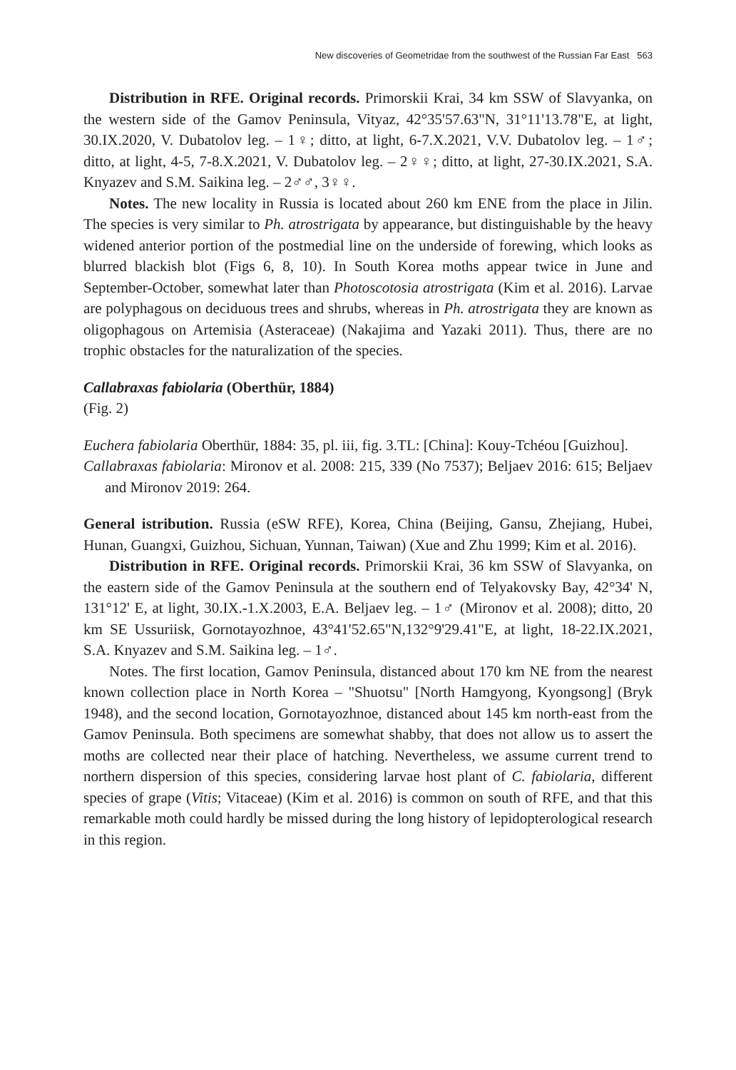New discoveries of Geometridae from the southwest of the Russian Far East 563
Distribution in RFE. Original records. Primorskii Krai, 34 km SSW of Slavyanka, on the western side of the Gamov Peninsula, Vityaz, 42°35'57.63"N, 31°11'13.78"E, at light, 30.IX.2020, V. Dubatolov leg. – 1♀; ditto, at light, 6-7.X.2021, V.V. Dubatolov leg. – 1♂; ditto, at light, 4-5, 7-8.X.2021, V. Dubatolov leg. – 2♀♀; ditto, at light, 27-30.IX.2021, S.A. Knyazev and S.M. Saikina leg. – 2♂♂, 3♀♀.
Notes. The new locality in Russia is located about 260 km ENE from the place in Jilin. The species is very similar to Ph. atrostrigata by appearance, but distinguishable by the heavy widened anterior portion of the postmedial line on the underside of forewing, which looks as blurred blackish blot (Figs 6, 8, 10). In South Korea moths appear twice in June and September-October, somewhat later than Photoscotosia atrostrigata (Kim et al. 2016). Larvae are polyphagous on deciduous trees and shrubs, whereas in Ph. atrostrigata they are known as oligophagous on Artemisia (Asteraceae) (Nakajima and Yazaki 2011). Thus, there are no trophic obstacles for the naturalization of the species.
Callabraxas fabiolaria (Oberthür, 1884)
(Fig. 2)
Euchera fabiolaria Oberthür, 1884: 35, pl. iii, fig. 3.TL: [China]: Kouy-Tchéou [Guizhou].
Callabraxas fabiolaria: Mironov et al. 2008: 215, 339 (No 7537); Beljaev 2016: 615; Beljaev and Mironov 2019: 264.
General istribution. Russia (eSW RFE), Korea, China (Beijing, Gansu, Zhejiang, Hubei, Hunan, Guangxi, Guizhou, Sichuan, Yunnan, Taiwan) (Xue and Zhu 1999; Kim et al. 2016).
Distribution in RFE. Original records. Primorskii Krai, 36 km SSW of Slavyanka, on the eastern side of the Gamov Peninsula at the southern end of Telyakovsky Bay, 42°34' N, 131°12' E, at light, 30.IX.-1.X.2003, E.A. Beljaev leg. – 1♂ (Mironov et al. 2008); ditto, 20 km SE Ussuriisk, Gornotayozhnoe, 43°41'52.65"N,132°9'29.41"E, at light, 18-22.IX.2021, S.A. Knyazev and S.M. Saikina leg. – 1♂.
Notes. The first location, Gamov Peninsula, distanced about 170 km NE from the nearest known collection place in North Korea – "Shuotsu" [North Hamgyong, Kyongsong] (Bryk 1948), and the second location, Gornotayozhnoe, distanced about 145 km north-east from the Gamov Peninsula. Both specimens are somewhat shabby, that does not allow us to assert the moths are collected near their place of hatching. Nevertheless, we assume current trend to northern dispersion of this species, considering larvae host plant of C. fabiolaria, different species of grape (Vitis; Vitaceae) (Kim et al. 2016) is common on south of RFE, and that this remarkable moth could hardly be missed during the long history of lepidopterological research in this region.